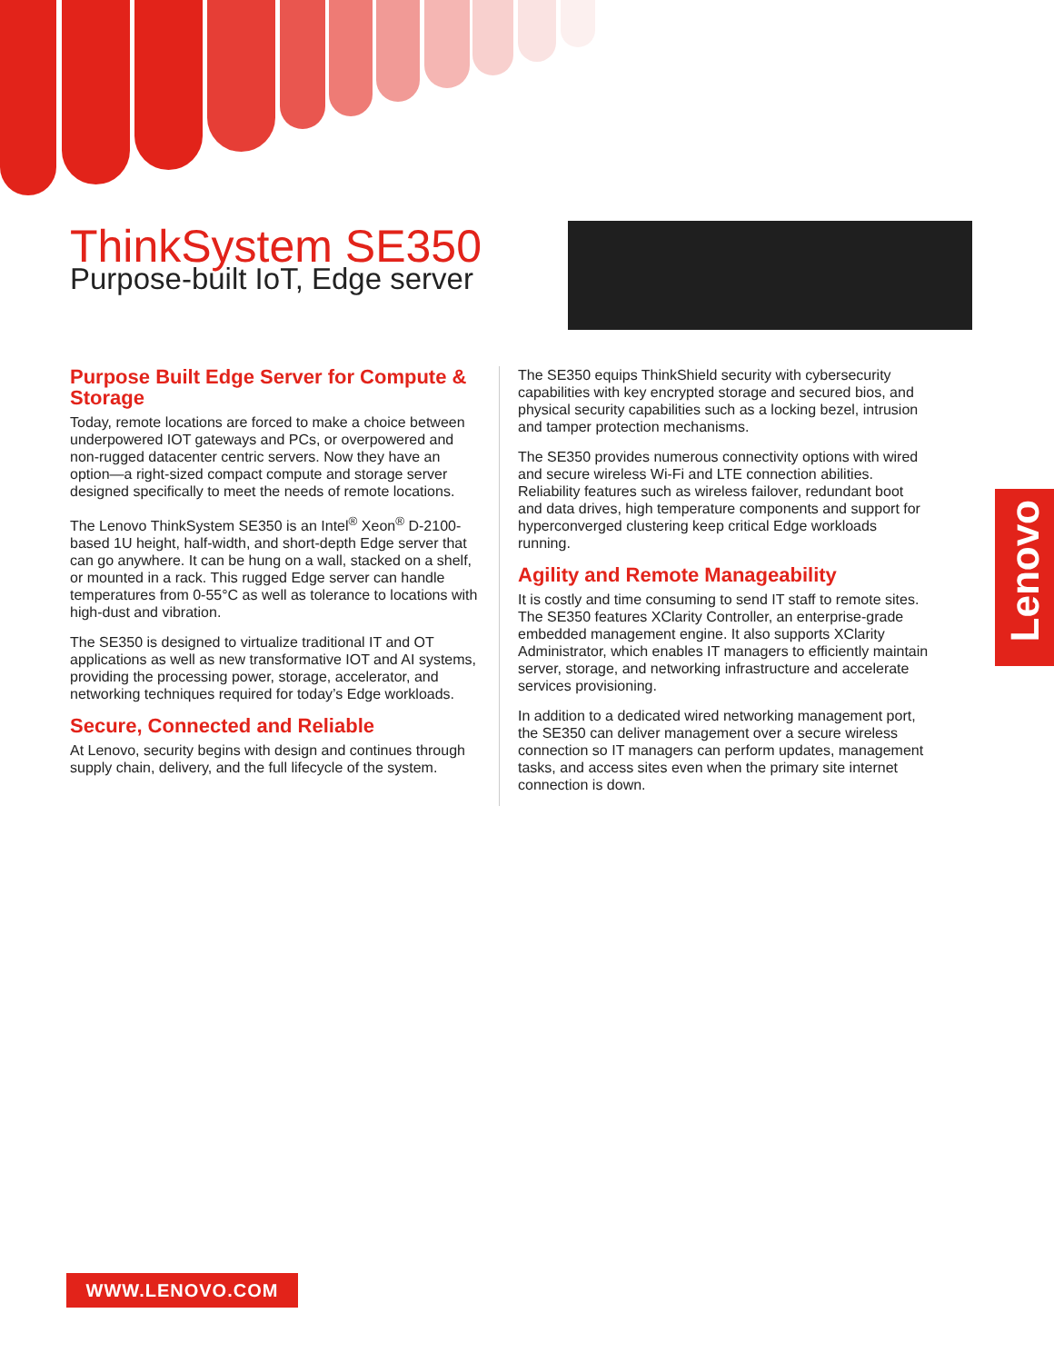ThinkSystem SE350
Purpose-built IoT, Edge server
Purpose Built Edge Server for Compute & Storage
Today, remote locations are forced to make a choice between underpowered IOT gateways and PCs, or overpowered and non-rugged datacenter centric servers. Now they have an option—a right-sized compact compute and storage server designed specifically to meet the needs of remote locations.
The Lenovo ThinkSystem SE350 is an Intel<sup>®</sup> Xeon<sup>®</sup> D-2100-based 1U height, half-width, and short-depth Edge server that can go anywhere. It can be hung on a wall, stacked on a shelf, or mounted in a rack. This rugged Edge server can handle temperatures from 0-55°C as well as tolerance to locations with high-dust and vibration.
The SE350 is designed to virtualize traditional IT and OT applications as well as new transformative IOT and AI systems, providing the processing power, storage, accelerator, and networking techniques required for today’s Edge workloads.
Secure, Connected and Reliable
At Lenovo, security begins with design and continues through supply chain, delivery, and the full lifecycle of the system.
The SE350 equips ThinkShield security with cybersecurity capabilities with key encrypted storage and secured bios, and physical security capabilities such as a locking bezel, intrusion and tamper protection mechanisms.
The SE350 provides numerous connectivity options with wired and secure wireless Wi-Fi and LTE connection abilities. Reliability features such as wireless failover, redundant boot and data drives, high temperature components and support for hyperconverged clustering keep critical Edge workloads running.
Agility and Remote Manageability
It is costly and time consuming to send IT staff to remote sites. The SE350 features XClarity Controller, an enterprise-grade embedded management engine. It also supports XClarity Administrator, which enables IT managers to efficiently maintain server, storage, and networking infrastructure and accelerate services provisioning.
In addition to a dedicated wired networking management port, the SE350 can deliver management over a secure wireless connection so IT managers can perform updates, management tasks, and access sites even when the primary site internet connection is down.
Lenovo
WWW.LENOVO.COM